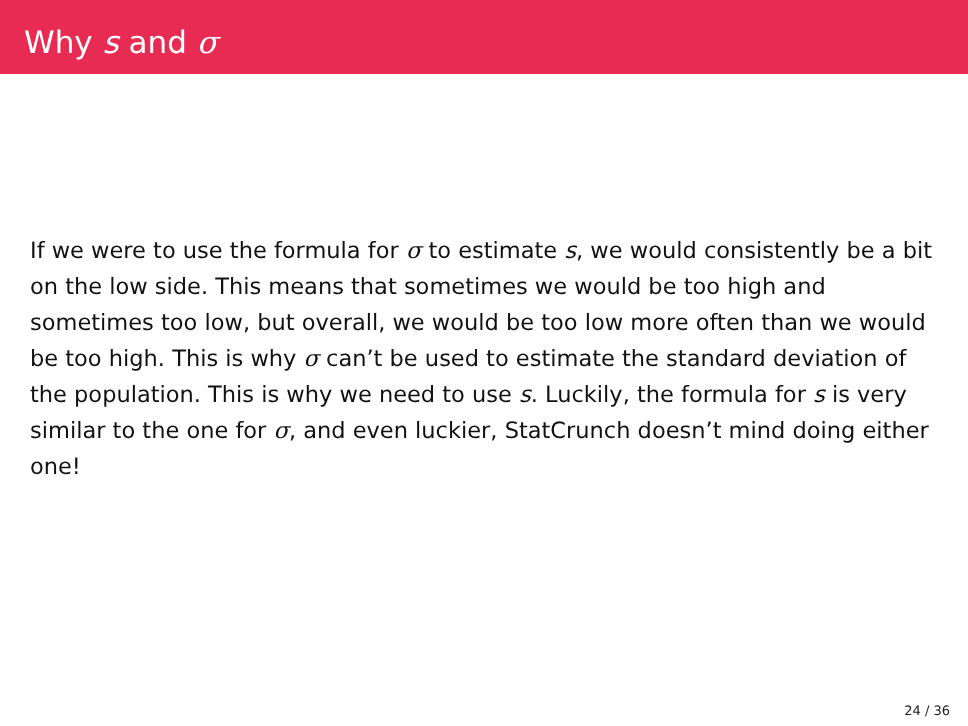Why s and σ
If we were to use the formula for σ to estimate s, we would consistently be a bit on the low side. This means that sometimes we would be too high and sometimes too low, but overall, we would be too low more often than we would be too high. This is why σ can’t be used to estimate the standard deviation of the population. This is why we need to use s. Luckily, the formula for s is very similar to the one for σ, and even luckier, StatCrunch doesn’t mind doing either one!
24 / 36